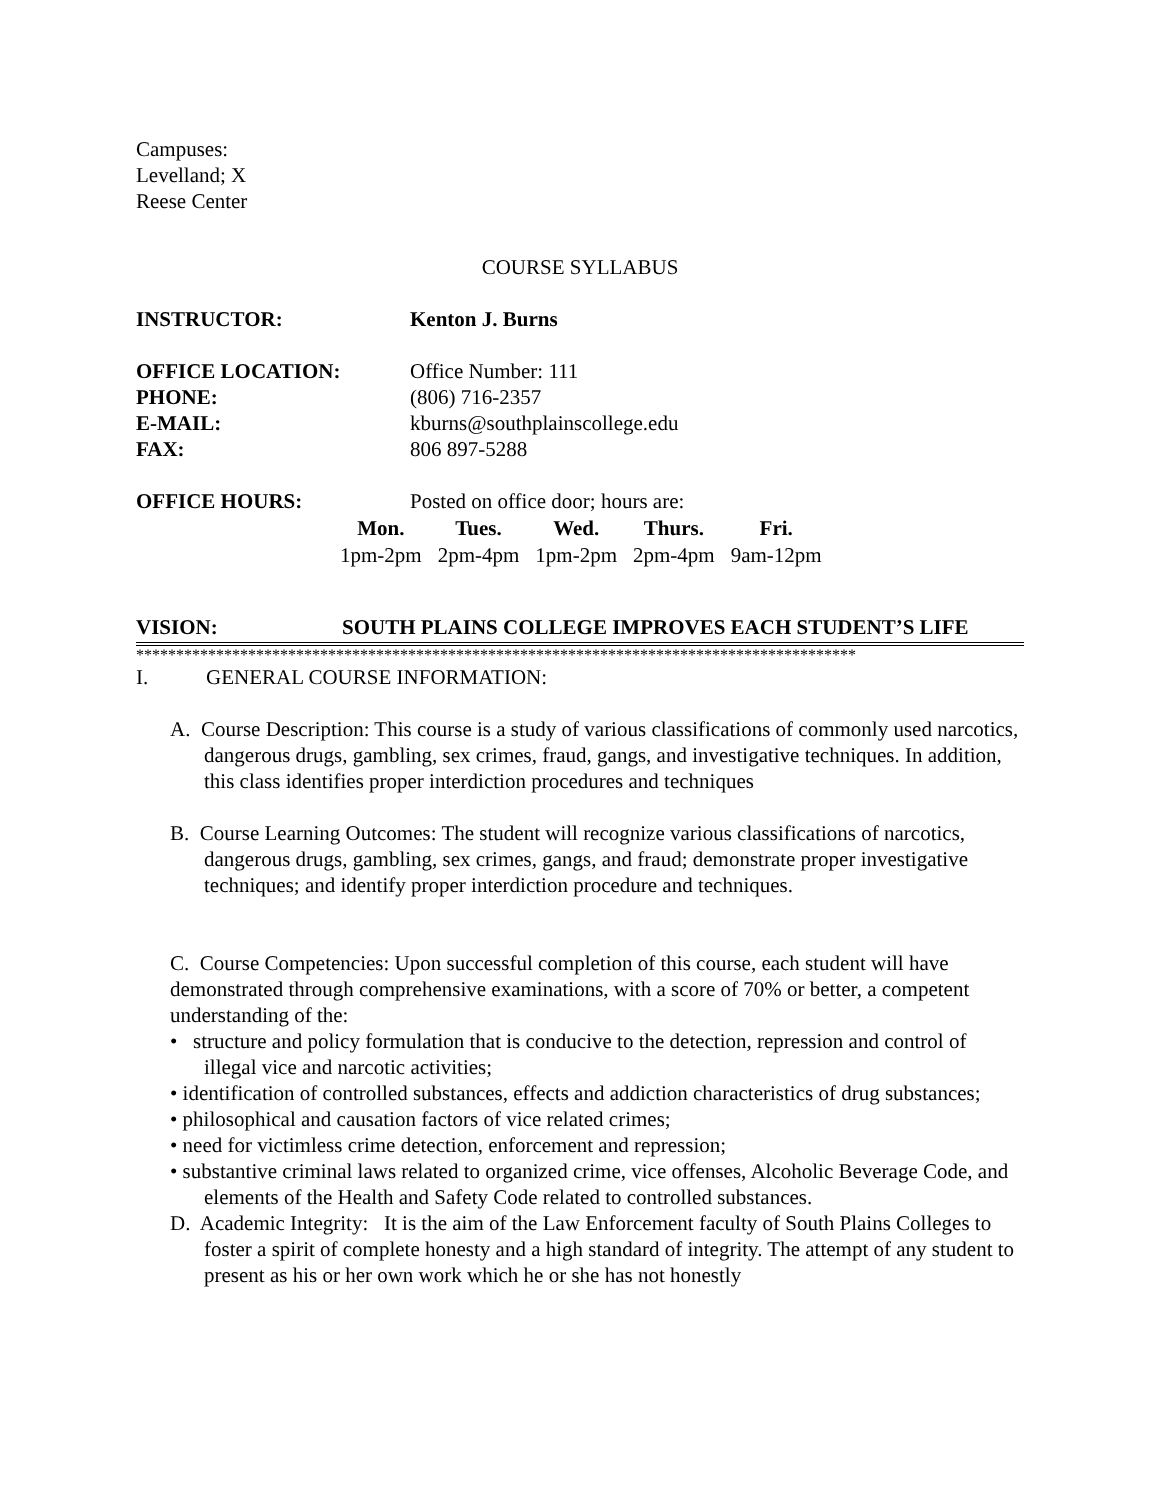Campuses:
Levelland; X
Reese Center
COURSE SYLLABUS
| INSTRUCTOR: | Kenton J. Burns |
| OFFICE LOCATION: | Office Number: 111 |
| PHONE: | (806) 716-2357 |
| E-MAIL: | kburns@southplainscollege.edu |
| FAX: | 806 897-5288 |
| OFFICE HOURS: | Posted on office door; hours are: |
| Mon. | Tues. | Wed. | Thurs. | Fri. |
| --- | --- | --- | --- | --- |
| 1pm-2pm | 2pm-4pm | 1pm-2pm | 2pm-4pm | 9am-12pm |
VISION: SOUTH PLAINS COLLEGE IMPROVES EACH STUDENT’S LIFE
******************************************************************************************
I. GENERAL COURSE INFORMATION:
A. Course Description: This course is a study of various classifications of commonly used narcotics, dangerous drugs, gambling, sex crimes, fraud, gangs, and investigative techniques. In addition, this class identifies proper interdiction procedures and techniques
B. Course Learning Outcomes: The student will recognize various classifications of narcotics, dangerous drugs, gambling, sex crimes, gangs, and fraud; demonstrate proper investigative techniques; and identify proper interdiction procedure and techniques.
C. Course Competencies: Upon successful completion of this course, each student will have demonstrated through comprehensive examinations, with a score of 70% or better, a competent understanding of the:
• structure and policy formulation that is conducive to the detection, repression and control of illegal vice and narcotic activities;
• identification of controlled substances, effects and addiction characteristics of drug substances;
• philosophical and causation factors of vice related crimes;
• need for victimless crime detection, enforcement and repression;
• substantive criminal laws related to organized crime, vice offenses, Alcoholic Beverage Code, and elements of the Health and Safety Code related to controlled substances.
D. Academic Integrity: It is the aim of the Law Enforcement faculty of South Plains Colleges to foster a spirit of complete honesty and a high standard of integrity. The attempt of any student to present as his or her own work which he or she has not honestly